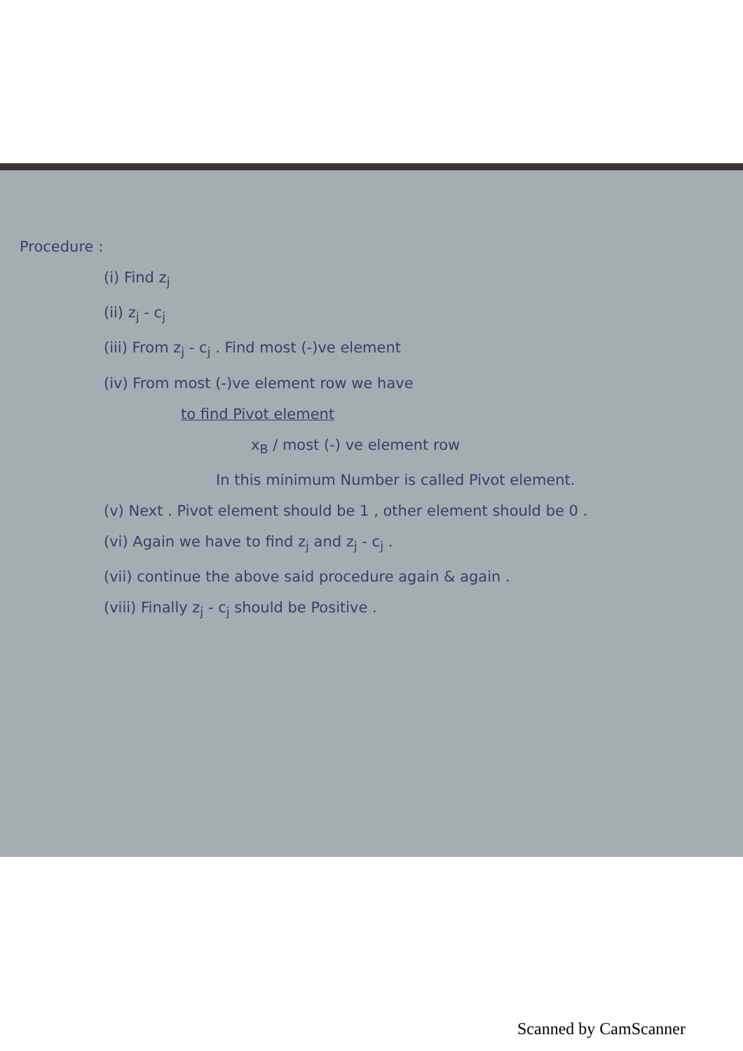Procedure :
(i) Find z<sub>j</sub>
(ii) z<sub>j</sub> - c<sub>j</sub>
(iii) From z<sub>j</sub> - c<sub>j</sub> . Find most (-)ve element
(iv) From most (-)ve element row we have
to find Pivot element
x<sub>B</sub> / most (-) ve element row
In this minimum Number is called Pivot element.
(v) Next . Pivot element should be 1 , other element should be 0 .
(vi) Again we have to find z<sub>j</sub> and z<sub>j</sub> - c<sub>j</sub> .
(vii) continue the above said procedure again & again .
(viii) Finally z<sub>j</sub> - c<sub>j</sub> should be Positive .
Scanned by CamScanner